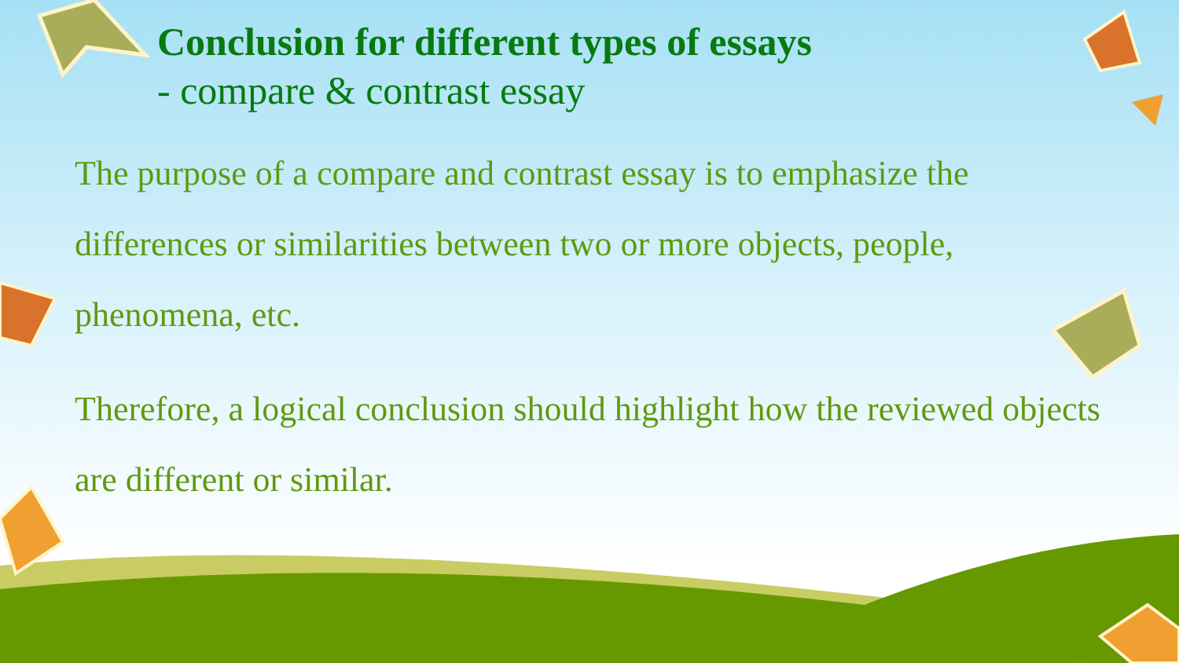Conclusion for different types of essays
- compare & contrast essay
The purpose of a compare and contrast essay is to emphasize the differences or similarities between two or more objects, people, phenomena, etc.
Therefore, a logical conclusion should highlight how the reviewed objects are different or similar.